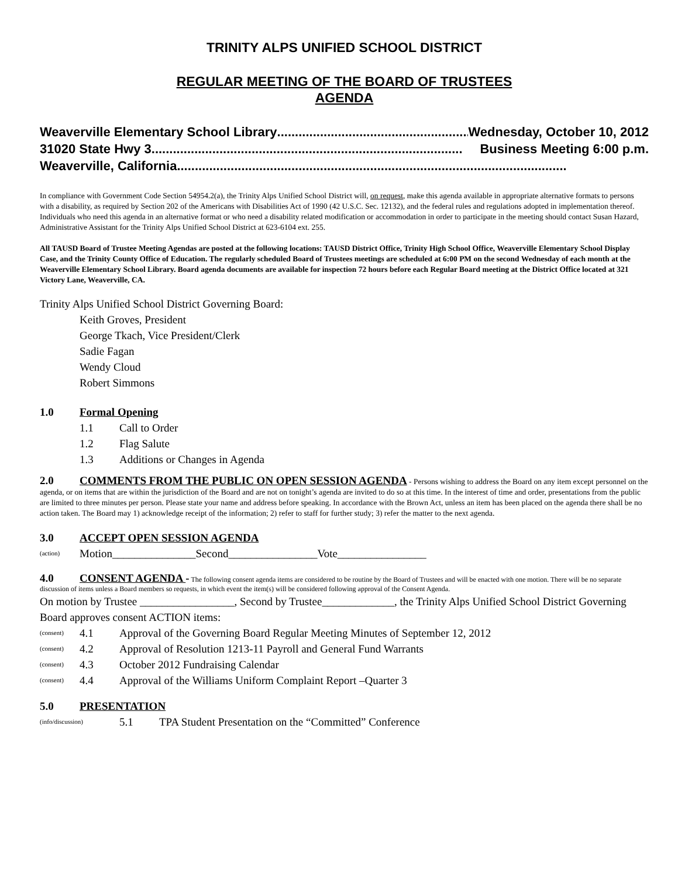TRINITY ALPS UNIFIED SCHOOL DISTRICT
REGULAR MEETING OF THE BOARD OF TRUSTEES
AGENDA
Weaverville Elementary School Library .......................................................... Wednesday, October 10, 2012
31020 State Hwy 3 ....................................................................................... Business Meeting 6:00 p.m.
Weaverville, California .............................................................................................................
In compliance with Government Code Section 54954.2(a), the Trinity Alps Unified School District will, on request, make this agenda available in appropriate alternative formats to persons with a disability, as required by Section 202 of the Americans with Disabilities Act of 1990 (42 U.S.C. Sec. 12132), and the federal rules and regulations adopted in implementation thereof. Individuals who need this agenda in an alternative format or who need a disability related modification or accommodation in order to participate in the meeting should contact Susan Hazard, Administrative Assistant for the Trinity Alps Unified School District at 623-6104 ext. 255.
All TAUSD Board of Trustee Meeting Agendas are posted at the following locations: TAUSD District Office, Trinity High School Office, Weaverville Elementary School Display Case, and the Trinity County Office of Education. The regularly scheduled Board of Trustees meetings are scheduled at 6:00 PM on the second Wednesday of each month at the Weaverville Elementary School Library. Board agenda documents are available for inspection 72 hours before each Regular Board meeting at the District Office located at 321 Victory Lane, Weaverville, CA.
Trinity Alps Unified School District Governing Board:
Keith Groves, President
George Tkach, Vice President/Clerk
Sadie Fagan
Wendy Cloud
Robert Simmons
1.0 Formal Opening
1.1 Call to Order
1.2 Flag Salute
1.3 Additions or Changes in Agenda
2.0 COMMENTS FROM THE PUBLIC ON OPEN SESSION AGENDA - Persons wishing to address the Board on any item except personnel on the agenda, or on items that are within the jurisdiction of the Board and are not on tonight’s agenda are invited to do so at this time. In the interest of time and order, presentations from the public are limited to three minutes per person. Please state your name and address before speaking. In accordance with the Brown Act, unless an item has been placed on the agenda there shall be no action taken. The Board may 1) acknowledge receipt of the information; 2) refer to staff for further study; 3) refer the matter to the next agenda.
3.0 ACCEPT OPEN SESSION AGENDA
(action) Motion_______________Second________________Vote________________
4.0 CONSENT AGENDA - The following consent agenda items are considered to be routine by the Board of Trustees and will be enacted with one motion. There will be no separate discussion of items unless a Board members so requests, in which event the item(s) will be considered following approval of the Consent Agenda.
On motion by Trustee _________________, Second by Trustee_____________, the Trinity Alps Unified School District Governing Board approves consent ACTION items:
(consent) 4.1 Approval of the Governing Board Regular Meeting Minutes of September 12, 2012
(consent) 4.2 Approval of Resolution 1213-11 Payroll and General Fund Warrants
(consent) 4.3 October 2012 Fundraising Calendar
(consent) 4.4 Approval of the Williams Uniform Complaint Report –Quarter 3
5.0 PRESENTATION
(info/discussion) 5.1 TPA Student Presentation on the “Committed” Conference